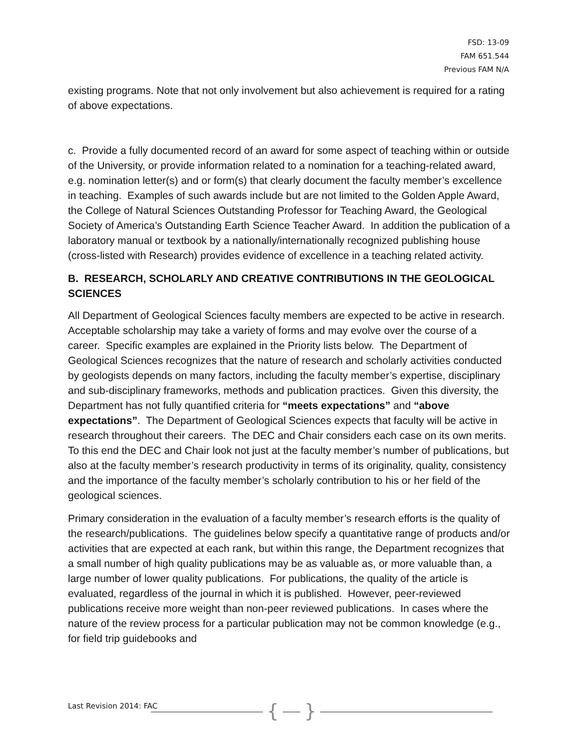FSD: 13-09
FAM 651.544
Previous FAM N/A
existing programs. Note that not only involvement but also achievement is required for a rating of above expectations.
c. Provide a fully documented record of an award for some aspect of teaching within or outside of the University, or provide information related to a nomination for a teaching-related award, e.g. nomination letter(s) and or form(s) that clearly document the faculty member’s excellence in teaching. Examples of such awards include but are not limited to the Golden Apple Award, the College of Natural Sciences Outstanding Professor for Teaching Award, the Geological Society of America’s Outstanding Earth Science Teacher Award. In addition the publication of a laboratory manual or textbook by a nationally/internationally recognized publishing house (cross-listed with Research) provides evidence of excellence in a teaching related activity.
B. RESEARCH, SCHOLARLY AND CREATIVE CONTRIBUTIONS IN THE GEOLOGICAL SCIENCES
All Department of Geological Sciences faculty members are expected to be active in research. Acceptable scholarship may take a variety of forms and may evolve over the course of a career. Specific examples are explained in the Priority lists below. The Department of Geological Sciences recognizes that the nature of research and scholarly activities conducted by geologists depends on many factors, including the faculty member’s expertise, disciplinary and sub-disciplinary frameworks, methods and publication practices. Given this diversity, the Department has not fully quantified criteria for “meets expectations” and “above expectations”. The Department of Geological Sciences expects that faculty will be active in research throughout their careers. The DEC and Chair considers each case on its own merits. To this end the DEC and Chair look not just at the faculty member’s number of publications, but also at the faculty member’s research productivity in terms of its originality, quality, consistency and the importance of the faculty member’s scholarly contribution to his or her field of the geological sciences.
Primary consideration in the evaluation of a faculty member’s research efforts is the quality of the research/publications. The guidelines below specify a quantitative range of products and/or activities that are expected at each rank, but within this range, the Department recognizes that a small number of high quality publications may be as valuable as, or more valuable than, a large number of lower quality publications. For publications, the quality of the article is evaluated, regardless of the journal in which it is published. However, peer-reviewed publications receive more weight than non-peer reviewed publications. In cases where the nature of the review process for a particular publication may not be common knowledge (e.g., for field trip guidebooks and
Last Revision 2014: FAC
{ }